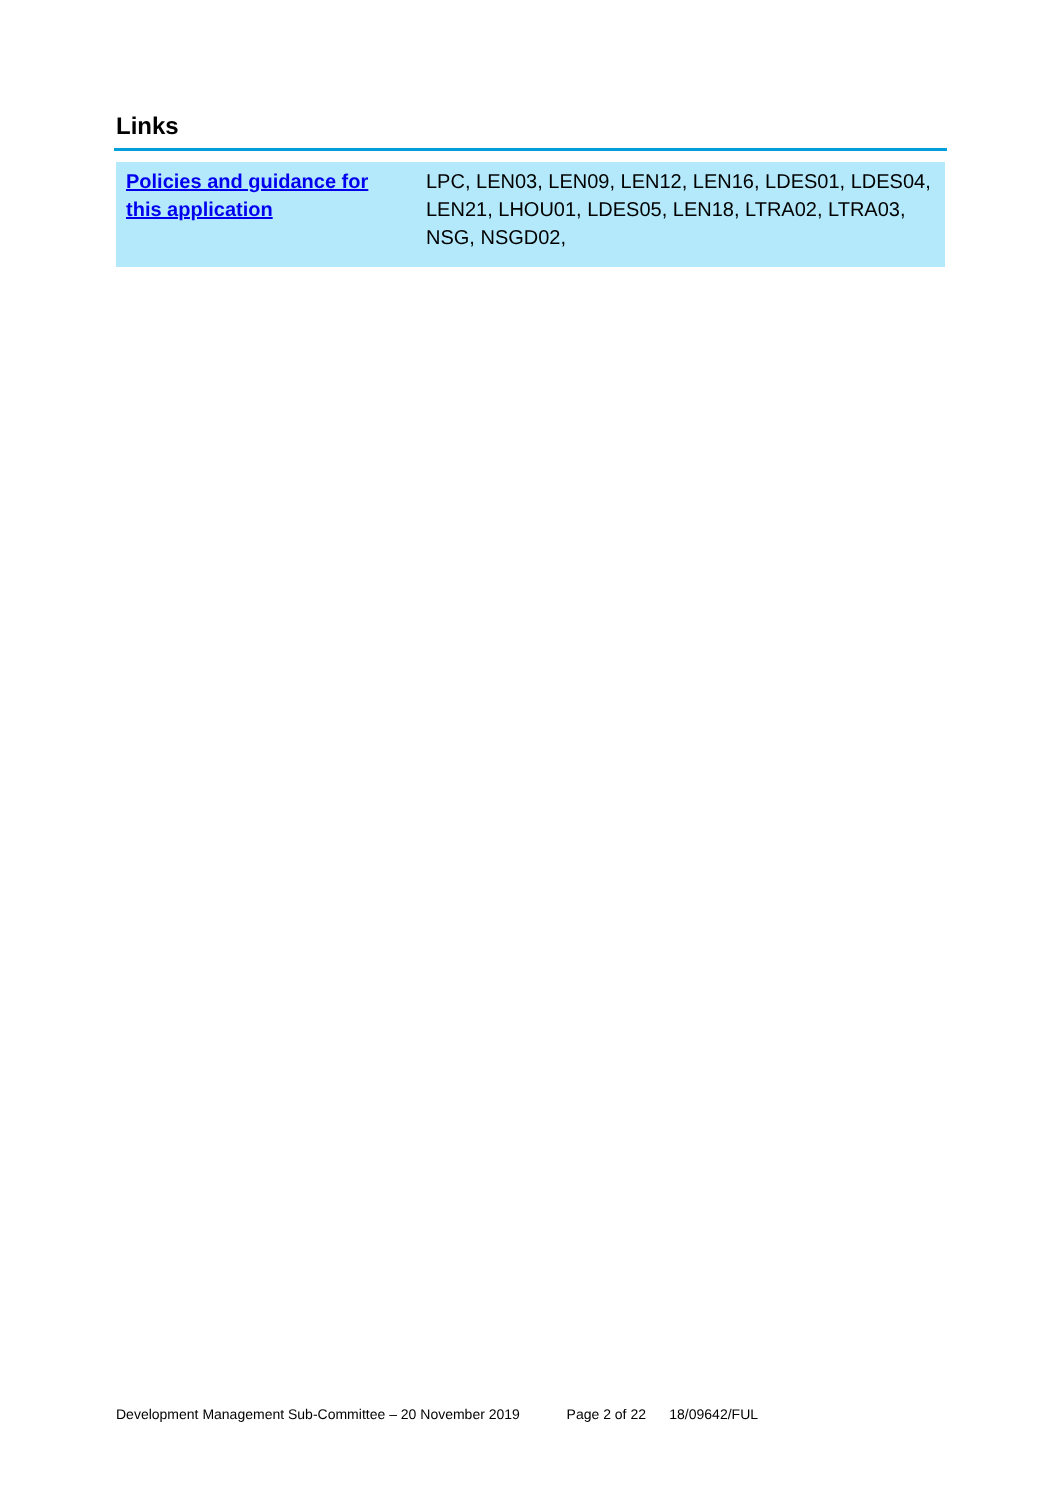Links
| Policies and guidance for this application | LPC, LEN03, LEN09, LEN12, LEN16, LDES01, LDES04, LEN21, LHOU01, LDES05, LEN18, LTRA02, LTRA03, NSG, NSGD02, |
Development Management Sub-Committee – 20 November 2019 Page 2 of 22 18/09642/FUL